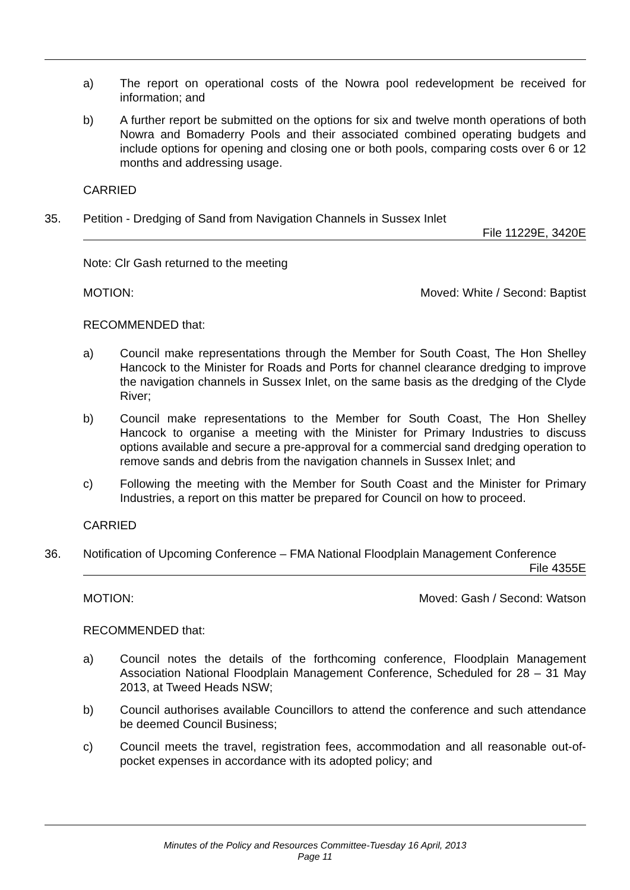a) The report on operational costs of the Nowra pool redevelopment be received for information; and
b) A further report be submitted on the options for six and twelve month operations of both Nowra and Bomaderry Pools and their associated combined operating budgets and include options for opening and closing one or both pools, comparing costs over 6 or 12 months and addressing usage.
CARRIED
35. Petition - Dredging of Sand from Navigation Channels in Sussex Inlet
File 11229E, 3420E
Note: Clr Gash returned to the meeting
MOTION: Moved: White / Second: Baptist
RECOMMENDED that:
a) Council make representations through the Member for South Coast, The Hon Shelley Hancock to the Minister for Roads and Ports for channel clearance dredging to improve the navigation channels in Sussex Inlet, on the same basis as the dredging of the Clyde River;
b) Council make representations to the Member for South Coast, The Hon Shelley Hancock to organise a meeting with the Minister for Primary Industries to discuss options available and secure a pre-approval for a commercial sand dredging operation to remove sands and debris from the navigation channels in Sussex Inlet; and
c) Following the meeting with the Member for South Coast and the Minister for Primary Industries, a report on this matter be prepared for Council on how to proceed.
CARRIED
36. Notification of Upcoming Conference – FMA National Floodplain Management Conference File 4355E
MOTION: Moved: Gash / Second: Watson
RECOMMENDED that:
a) Council notes the details of the forthcoming conference, Floodplain Management Association National Floodplain Management Conference, Scheduled for 28 – 31 May 2013, at Tweed Heads NSW;
b) Council authorises available Councillors to attend the conference and such attendance be deemed Council Business;
c) Council meets the travel, registration fees, accommodation and all reasonable out-of-pocket expenses in accordance with its adopted policy; and
Minutes of the Policy and Resources Committee-Tuesday 16 April, 2013
Page 11